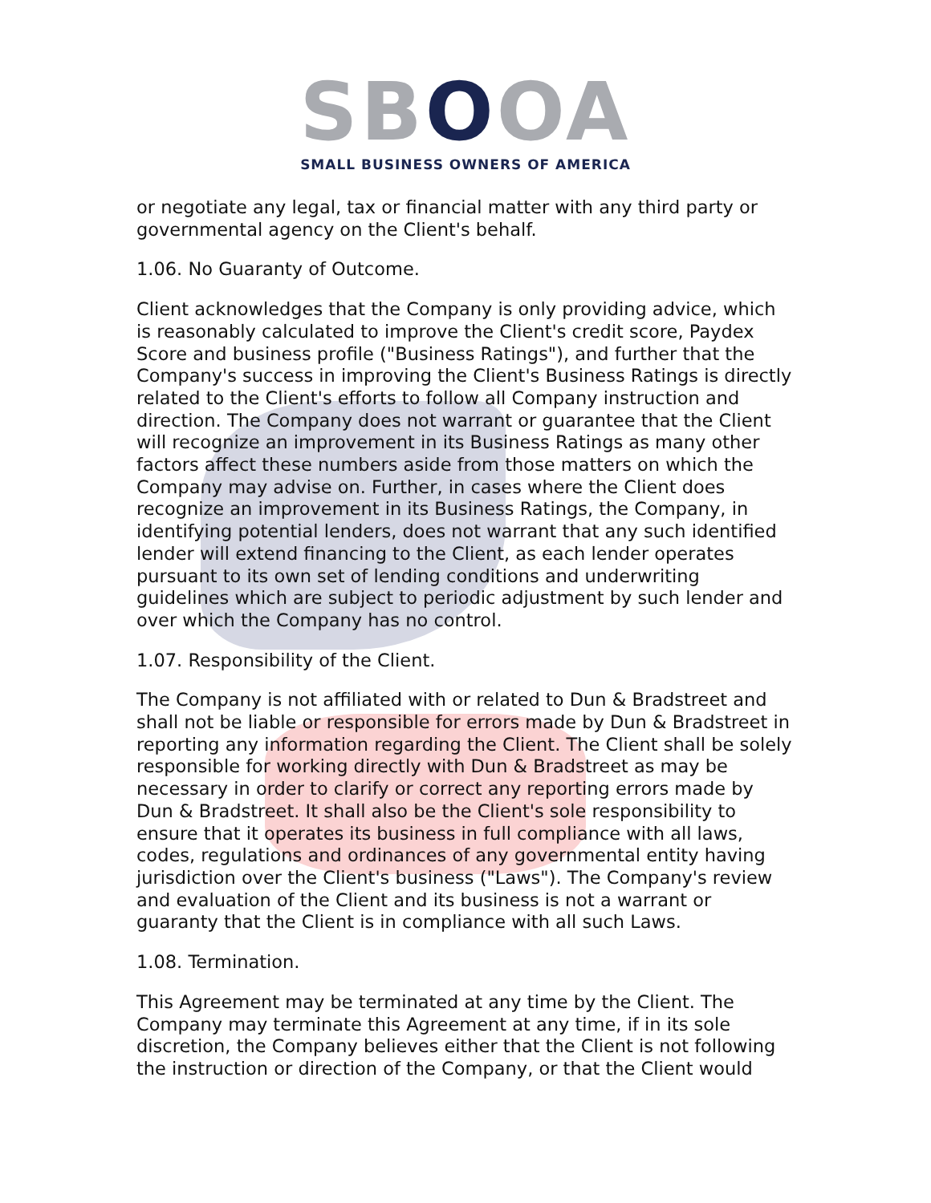SBOOA
SMALL BUSINESS OWNERS OF AMERICA
or negotiate any legal, tax or financial matter with any third party or governmental agency on the Client's behalf.
1.06. No Guaranty of Outcome.
Client acknowledges that the Company is only providing advice, which is reasonably calculated to improve the Client's credit score, Paydex Score and business profile ("Business Ratings"), and further that the Company's success in improving the Client's Business Ratings is directly related to the Client's efforts to follow all Company instruction and direction. The Company does not warrant or guarantee that the Client will recognize an improvement in its Business Ratings as many other factors affect these numbers aside from those matters on which the Company may advise on. Further, in cases where the Client does recognize an improvement in its Business Ratings, the Company, in identifying potential lenders, does not warrant that any such identified lender will extend financing to the Client, as each lender operates pursuant to its own set of lending conditions and underwriting guidelines which are subject to periodic adjustment by such lender and over which the Company has no control.
1.07. Responsibility of the Client.
The Company is not affiliated with or related to Dun & Bradstreet and shall not be liable or responsible for errors made by Dun & Bradstreet in reporting any information regarding the Client. The Client shall be solely responsible for working directly with Dun & Bradstreet as may be necessary in order to clarify or correct any reporting errors made by Dun & Bradstreet. It shall also be the Client's sole responsibility to ensure that it operates its business in full compliance with all laws, codes, regulations and ordinances of any governmental entity having jurisdiction over the Client's business ("Laws"). The Company's review and evaluation of the Client and its business is not a warrant or guaranty that the Client is in compliance with all such Laws.
1.08. Termination.
This Agreement may be terminated at any time by the Client. The Company may terminate this Agreement at any time, if in its sole discretion, the Company believes either that the Client is not following the instruction or direction of the Company, or that the Client would